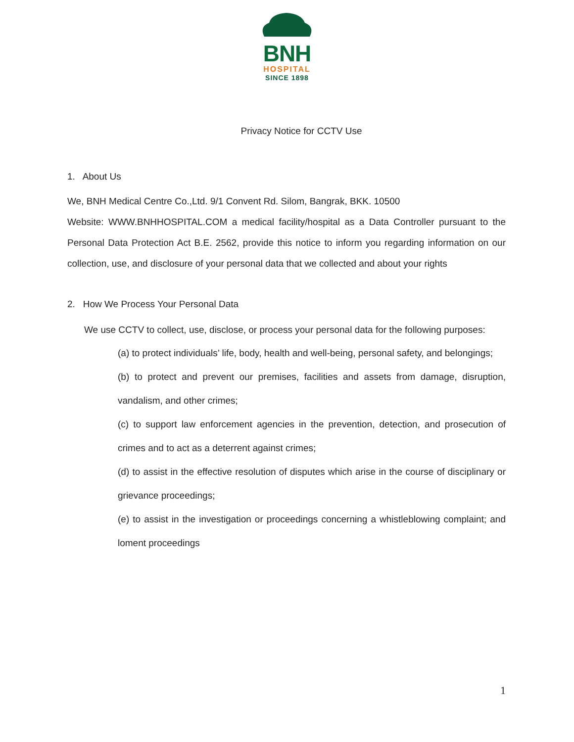BNH
HOSPITAL
SINCE 1898
Privacy Notice for CCTV Use
1. About Us
We, BNH Medical Centre Co.,Ltd. 9/1 Convent Rd. Silom, Bangrak, BKK. 10500
Website: WWW.BNHHOSPITAL.COM a medical facility/hospital as a Data Controller pursuant to the Personal Data Protection Act B.E. 2562, provide this notice to inform you regarding information on our collection, use, and disclosure of your personal data that we collected and about your rights
2. How We Process Your Personal Data
We use CCTV to collect, use, disclose, or process your personal data for the following purposes:
(a) to protect individuals’ life, body, health and well-being, personal safety, and belongings;
(b) to protect and prevent our premises, facilities and assets from damage, disruption, vandalism, and other crimes;
(c) to support law enforcement agencies in the prevention, detection, and prosecution of crimes and to act as a deterrent against crimes;
(d) to assist in the effective resolution of disputes which arise in the course of disciplinary or grievance proceedings;
(e) to assist in the investigation or proceedings concerning a whistleblowing complaint; and loment proceedings
1